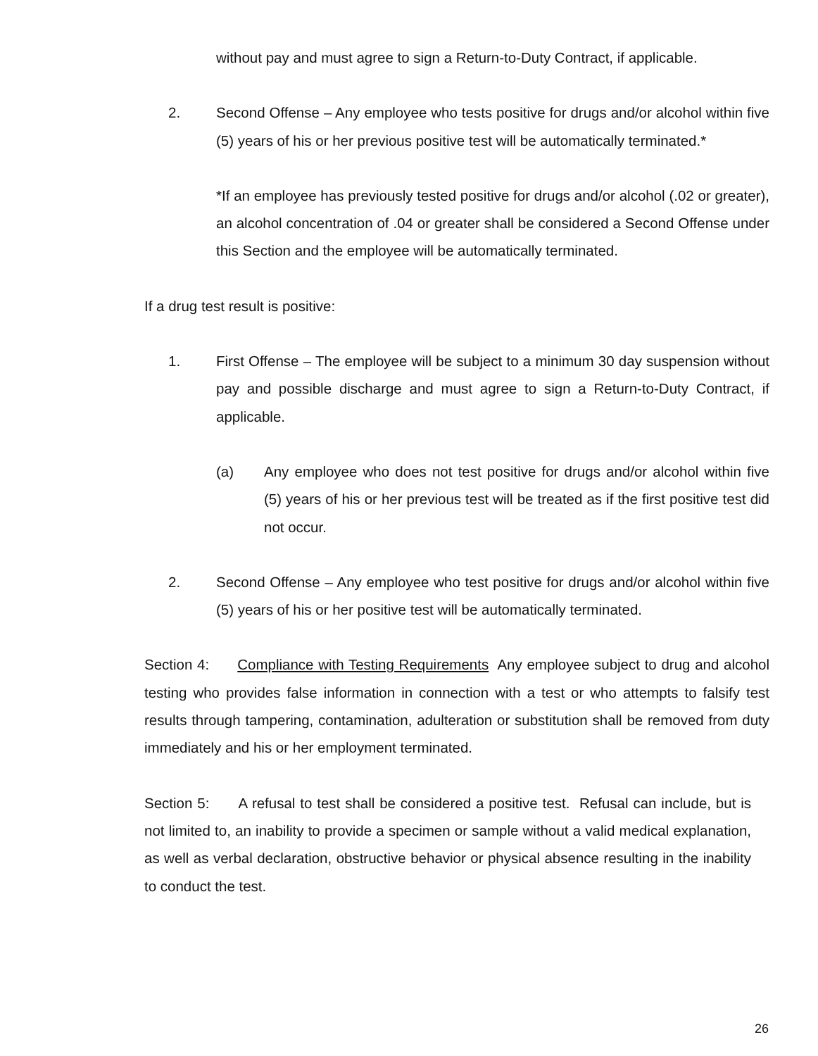without pay and must agree to sign a Return-to-Duty Contract, if applicable.
2. Second Offense – Any employee who tests positive for drugs and/or alcohol within five (5) years of his or her previous positive test will be automatically terminated.*
*If an employee has previously tested positive for drugs and/or alcohol (.02 or greater), an alcohol concentration of .04 or greater shall be considered a Second Offense under this Section and the employee will be automatically terminated.
If a drug test result is positive:
1. First Offense – The employee will be subject to a minimum 30 day suspension without pay and possible discharge and must agree to sign a Return-to-Duty Contract, if applicable.
(a) Any employee who does not test positive for drugs and/or alcohol within five (5) years of his or her previous test will be treated as if the first positive test did not occur.
2. Second Offense – Any employee who test positive for drugs and/or alcohol within five (5) years of his or her positive test will be automatically terminated.
Section 4: Compliance with Testing Requirements Any employee subject to drug and alcohol testing who provides false information in connection with a test or who attempts to falsify test results through tampering, contamination, adulteration or substitution shall be removed from duty immediately and his or her employment terminated.
Section 5: A refusal to test shall be considered a positive test. Refusal can include, but is not limited to, an inability to provide a specimen or sample without a valid medical explanation, as well as verbal declaration, obstructive behavior or physical absence resulting in the inability to conduct the test.
26